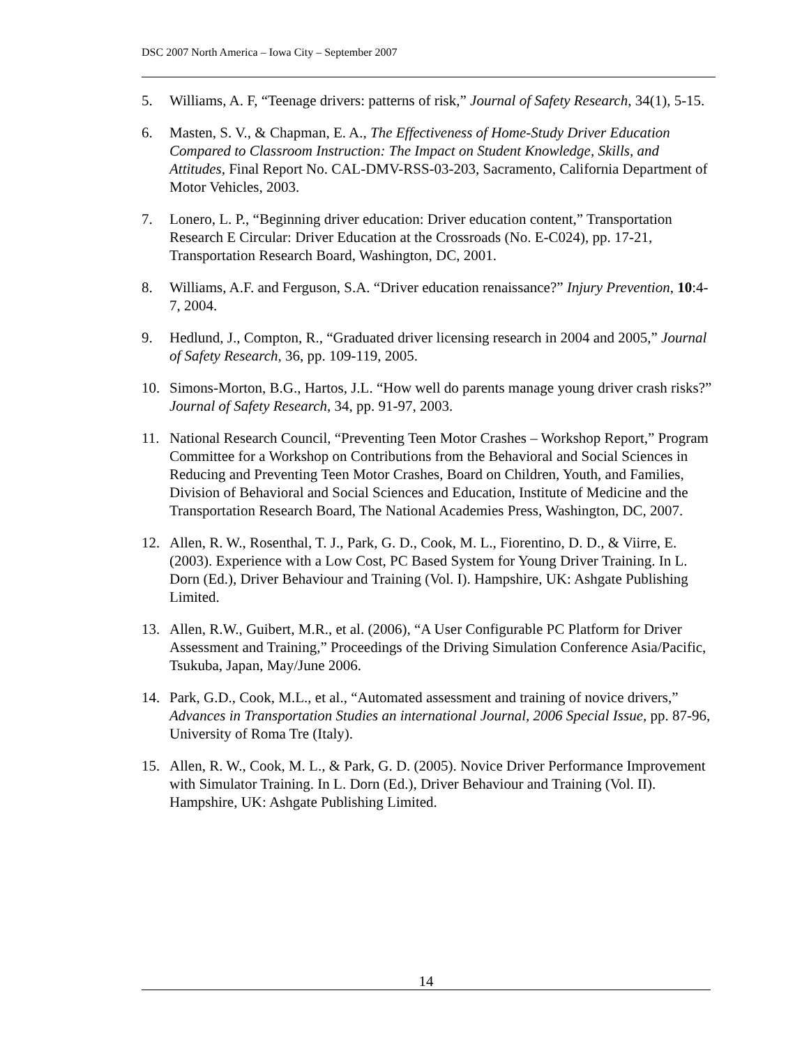DSC 2007 North America – Iowa City – September 2007
5. Williams, A. F, “Teenage drivers: patterns of risk,” Journal of Safety Research, 34(1), 5-15.
6. Masten, S. V., & Chapman, E. A., The Effectiveness of Home-Study Driver Education Compared to Classroom Instruction: The Impact on Student Knowledge, Skills, and Attitudes, Final Report No. CAL-DMV-RSS-03-203, Sacramento, California Department of Motor Vehicles, 2003.
7. Lonero, L. P., “Beginning driver education: Driver education content,” Transportation Research E Circular: Driver Education at the Crossroads (No. E-C024), pp. 17-21, Transportation Research Board, Washington, DC, 2001.
8. Williams, A.F. and Ferguson, S.A. “Driver education renaissance?” Injury Prevention, 10:4-7, 2004.
9. Hedlund, J., Compton, R., “Graduated driver licensing research in 2004 and 2005,” Journal of Safety Research, 36, pp. 109-119, 2005.
10. Simons-Morton, B.G., Hartos, J.L. “How well do parents manage young driver crash risks?” Journal of Safety Research, 34, pp. 91-97, 2003.
11. National Research Council, “Preventing Teen Motor Crashes – Workshop Report,” Program Committee for a Workshop on Contributions from the Behavioral and Social Sciences in Reducing and Preventing Teen Motor Crashes, Board on Children, Youth, and Families, Division of Behavioral and Social Sciences and Education, Institute of Medicine and the Transportation Research Board, The National Academies Press, Washington, DC, 2007.
12. Allen, R. W., Rosenthal, T. J., Park, G. D., Cook, M. L., Fiorentino, D. D., & Viirre, E. (2003). Experience with a Low Cost, PC Based System for Young Driver Training. In L. Dorn (Ed.), Driver Behaviour and Training (Vol. I). Hampshire, UK: Ashgate Publishing Limited.
13. Allen, R.W., Guibert, M.R., et al. (2006), “A User Configurable PC Platform for Driver Assessment and Training,” Proceedings of the Driving Simulation Conference Asia/Pacific, Tsukuba, Japan, May/June 2006.
14. Park, G.D., Cook, M.L., et al., “Automated assessment and training of novice drivers,” Advances in Transportation Studies an international Journal, 2006 Special Issue, pp. 87-96, University of Roma Tre (Italy).
15. Allen, R. W., Cook, M. L., & Park, G. D. (2005). Novice Driver Performance Improvement with Simulator Training. In L. Dorn (Ed.), Driver Behaviour and Training (Vol. II). Hampshire, UK: Ashgate Publishing Limited.
14